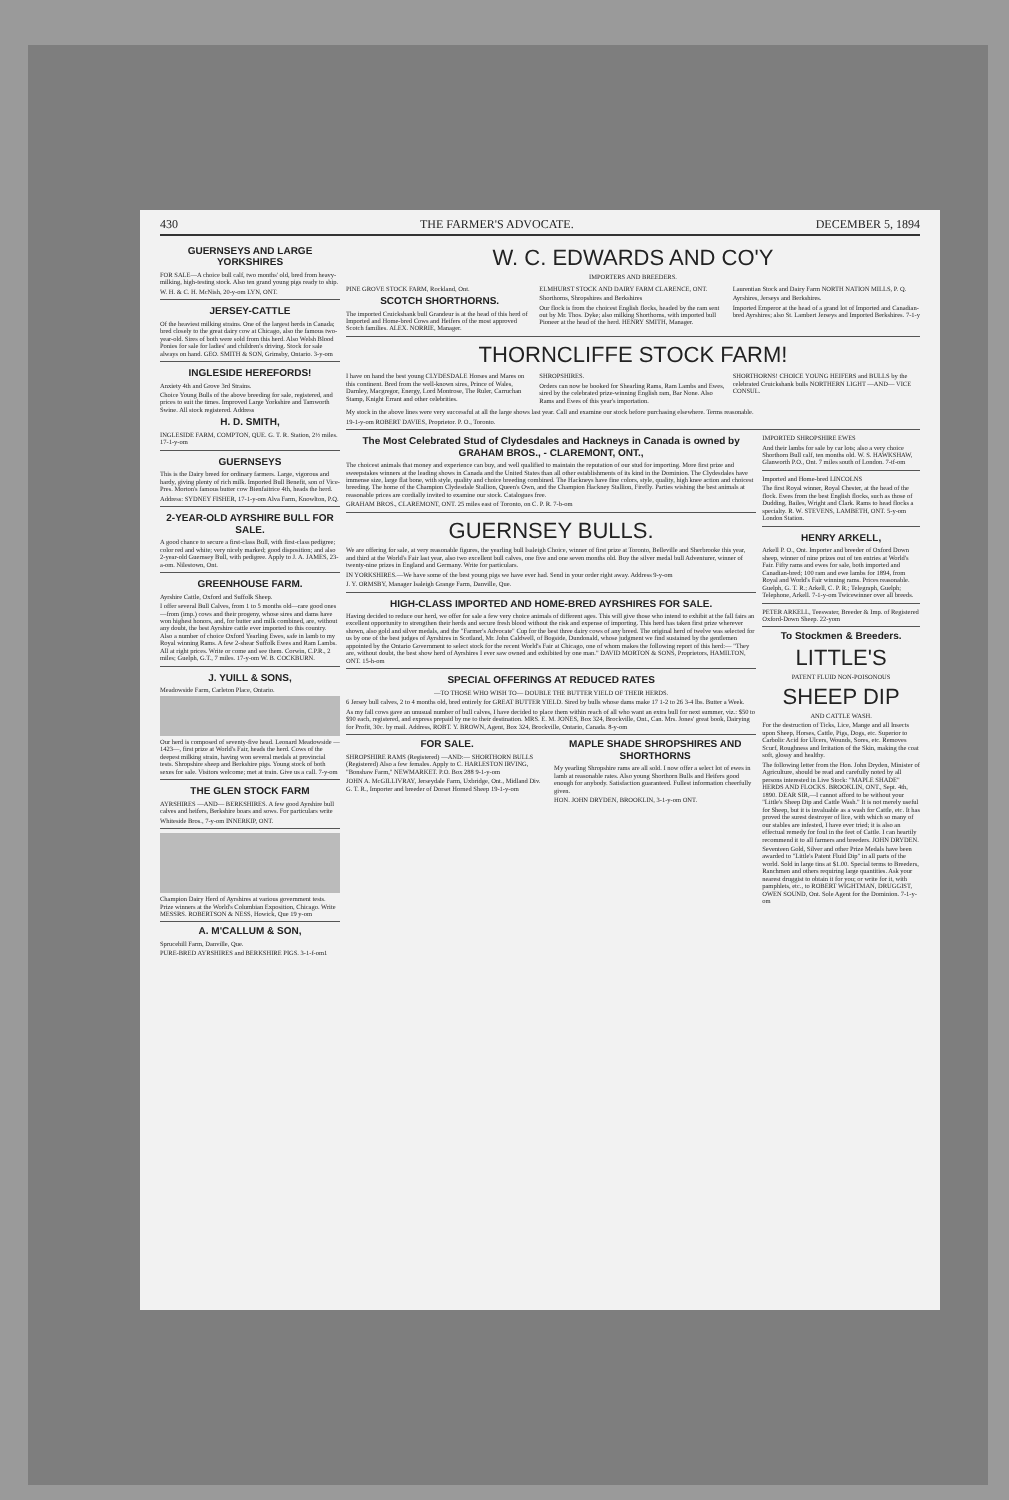430 THE FARMER'S ADVOCATE. DECEMBER 5, 1894
GUERNSEYS AND LARGE YORKSHIRES
FOR SALE—A choice bull calf, two months' old, bred from heavy-milking, high-testing stock. Also ten grand young pigs ready to ship.
W. H. & C. H. McNish, 20-y-om LYN, ONT.
JERSEY-CATTLE
Of the heaviest milking strains. One of the largest herds in Canada; bred closely to the great dairy cow at Chicago, also the famous two-year-old. Sires of both were sold from this herd. Also Welsh Blood Ponies for sale for ladies' and children's driving. Stock for sale always on hand. GEO. SMITH & SON, Grimsby, Ontario. 3-y-om
INGLESIDE HEREFORDS!
Anxiety 4th and Grove 3rd Strains.
Choice Young Bulls of the above breeding for sale, registered, and prices to suit the times. Improved Large Yorkshire and Tamworth Swine. All stock registered. Address
H. D. SMITH,
INGLESIDE FARM, COMPTON, QUE. G. T. R. Station, 2½ miles. 17-1-y-om
GUERNSEYS
This is the Dairy breed for ordinary farmers. Large, vigorous and hardy, giving plenty of rich milk. Imported Bull Benefit, son of Vice-Pres. Morton's famous butter cow Bienfaitrice 4th, heads the herd.
Address: SYDNEY FISHER, 17-1-y-om Alva Farm, Knowlton, P.Q.
2-YEAR-OLD AYRSHIRE BULL FOR SALE.
A good chance to secure a first-class Bull, with first-class pedigree; color red and white; very nicely marked; good disposition; and also 2-year-old Guernsey Bull, with pedigree. Apply to J. A. JAMES, 23-a-om. Nilestown, Ont.
GREENHOUSE FARM.
Ayrshire Cattle, Oxford and Suffolk Sheep.
I offer several Bull Calves, from 1 to 5 months old—rare good ones—from (imp.) cows and their progeny, whose sires and dams have won highest honors, and, for butter and milk combined, are, without any doubt, the best Ayrshire cattle ever imported to this country. Also a number of choice Oxford Yearling Ewes, safe in lamb to my Royal winning Rams. A few 2-shear Suffolk Ewes and Ram Lambs. All at right prices. Write or come and see them. Corwin, C.P.R., 2 miles; Guelph, G.T., 7 miles. 17-y-om W. B. COCKBURN.
J. YUILL & SONS,
Meadowside Farm, Carleton Place, Ontario.
Our herd is composed of seventy-five head. Leonard Meadowside —1423—, first prize at World's Fair, heads the herd. Cows of the deepest milking strain, having won several medals at provincial tests. Shropshire sheep and Berkshire pigs. Young stock of both sexes for sale. Visitors welcome; met at train. Give us a call. 7-y-om
THE GLEN STOCK FARM
AYRSHIRES —AND— BERKSHIRES. A few good Ayrshire bull calves and heifers, Berkshire boars and sows. For particulars write
Whiteside Bros., 7-y-om INNERKIP, ONT.
Champion Dairy Herd of Ayrshires at various government tests. Prize winners at the World's Columbian Exposition, Chicago. Write MESSRS. ROBERTSON & NESS, Howick, Que 19 y-om
A. M'CALLUM & SON,
Sprucehill Farm, Danville, Que.
PURE-BRED AYRSHIRES and BERKSHIRE PIGS. 3-1-f-om1
W. C. EDWARDS AND CO'Y
IMPORTERS AND BREEDERS.
PINE GROVE STOCK FARM, Rockland, Ont.
SCOTCH SHORTHORNS.
The imported Cruickshank bull Grandeur is at the head of this herd of Imported and Home-bred Cows and Heifers of the most approved Scotch families. ALEX. NORRIE, Manager.
ELMHURST STOCK AND DAIRY FARM CLARENCE, ONT.
Shorthorns, Shropshires and Berkshires
Our flock is from the choicest English flocks, headed by the ram sent out by Mr. Thos. Dyke; also milking Shorthorns, with imported bull Pioneer at the head of the herd. HENRY SMITH, Manager.
Laurentian Stock and Dairy Farm NORTH NATION MILLS, P. Q.
Ayrshires, Jerseys and Berkshires.
Imported Emperor at the head of a grand lot of Imported and Canadian-bred Ayrshires; also St. Lambert Jerseys and Imported Berkshires. 7-1-y
THORNCLIFFE STOCK FARM!
I have on hand the best young CLYDESDALE Horses and Mares on this continent. Bred from the well-known sires, Prince of Wales, Darnley, Macgregor, Energy, Lord Montrose, The Ruler, Carruchan Stamp, Knight Errant and other celebrities.
SHROPSHIRES.
Orders can now be booked for Shearling Rams, Ram Lambs and Ewes, sired by the celebrated prize-winning English ram, Bar None. Also Rams and Ewes of this year's importation.
SHORTHORNS! CHOICE YOUNG HEIFERS and BULLS by the celebrated Cruickshank bulls NORTHERN LIGHT —AND— VICE CONSUL.
My stock in the above lines were very successful at all the large shows last year. Call and examine our stock before purchasing elsewhere. Terms reasonable.
19-1-y-om ROBERT DAVIES, Proprietor. P. O., Toronto.
The Most Celebrated Stud of Clydesdales and Hackneys in Canada is owned by GRAHAM BROS., - CLAREMONT, ONT.,
The choicest animals that money and experience can buy, and well qualified to maintain the reputation of our stud for importing. More first prize and sweepstakes winners at the leading shows in Canada and the United States than all other establishments of its kind in the Dominion. The Clydesdales have immense size, large flat bone, with style, quality and choice breeding combined. The Hackneys have fine colors, style, quality, high knee action and choicest breeding. The home of the Champion Clydesdale Stallion, Queen's Own, and the Champion Hackney Stallion, Firefly. Parties wishing the best animals at reasonable prices are cordially invited to examine our stock. Catalogues free.
GRAHAM BROS., CLAREMONT, ONT. 25 miles east of Toronto, on C. P. R. 7-b-om
GUERNSEY BULLS.
We are offering for sale, at very reasonable figures, the yearling bull Isaleigh Choice, winner of first prize at Toronto, Belleville and Sherbrooke this year, and third at the World's Fair last year, also two excellent bull calves, one five and one seven months old. Buy the silver medal bull Adventurer, winner of twenty-nine prizes in England and Germany. Write for particulars.
IN YORKSHIRES.—We have some of the best young pigs we have ever had. Send in your order right away. Address 9-y-om
J. Y. ORMSBY, Manager Isaleigh Grange Farm, Danville, Que.
HIGH-CLASS IMPORTED AND HOME-BRED AYRSHIRES FOR SALE.
Having decided to reduce our herd, we offer for sale a few very choice animals of different ages. This will give those who intend to exhibit at the fall fairs an excellent opportunity to strengthen their herds and secure fresh blood without the risk and expense of importing. This herd has taken first prize wherever shown, also gold and silver medals, and the "Farmer's Advocate" Cup for the best three dairy cows of any breed. The original herd of twelve was selected for us by one of the best judges of Ayrshires in Scotland, Mr. John Caldwell, of Bogside, Dundonald, whose judgment we find sustained by the gentlemen appointed by the Ontario Government to select stock for the recent World's Fair at Chicago, one of whom makes the following report of this herd:— "They are, without doubt, the best show herd of Ayrshires I ever saw owned and exhibited by one man." DAVID MORTON & SONS, Proprietors, HAMILTON, ONT. 15-h-om
SPECIAL OFFERINGS AT REDUCED RATES
—TO THOSE WHO WISH TO— DOUBLE THE BUTTER YIELD OF THEIR HERDS.
6 Jersey bull calves, 2 to 4 months old, bred entirely for GREAT BUTTER YIELD. Sired by bulls whose dams make 17 1-2 to 26 3-4 lbs. Butter a Week.
As my fall cows gave an unusual number of bull calves, I have decided to place them within reach of all who want an extra bull for next summer, viz.: $50 to $90 each, registered, and express prepaid by me to their destination. MRS. E. M. JONES, Box 324, Brockville, Ont., Can. Mrs. Jones' great book, Dairying for Profit, 30c. by mail. Address, ROBT. Y. BROWN, Agent, Box 324, Brockville, Ontario, Canada. 8-y-om
FOR SALE.
SHROPSHIRE RAMS (Registered) —AND:— SHORTHORN BULLS (Registered) Also a few females. Apply to C. HARLESTON IRVING, "Bonshaw Farm," NEWMARKET. P.O. Box 288 9-1-y-om
JOHN A. McGILLIVRAY, Jerseydale Farm, Uxbridge, Ont., Midland Div. G. T. R., Importer and breeder of Dorset Horned Sheep 19-1-y-om
MAPLE SHADE SHROPSHIRES AND SHORTHORNS
My yearling Shropshire rams are all sold. I now offer a select lot of ewes in lamb at reasonable rates. Also young Shorthorn Bulls and Heifers good enough for anybody. Satisfaction guaranteed. Fullest information cheerfully given.
HON. JOHN DRYDEN, BROOKLIN, 3-1-y-om ONT.
IMPORTED SHROPSHIRE EWES
And their lambs for sale by car lots; also a very choice Shorthorn Bull calf, ten months old. W. S. HAWKSHAW, Glanworth P.O., Ont. 7 miles south of London. 7-tf-om
Imported and Home-bred LINCOLNS
The first Royal winner, Royal Chester, at the head of the flock. Ewes from the best English flocks, such as those of Dudding, Bailes, Wright and Clark. Rams to head flocks a specialty. R. W. STEVENS, LAMBETH, ONT. 5-y-om London Station.
HENRY ARKELL,
Arkell P. O., Ont. Importer and breeder of Oxford Down sheep, winner of nine prizes out of ten entries at World's Fair. Fifty rams and ewes for sale, both imported and Canadian-bred; 100 ram and ewe lambs for 1894, from Royal and World's Fair winning rams. Prices reasonable. Guelph, G. T. R.; Arkell, C. P. R.; Telegraph, Guelph; Telephone, Arkell. 7-1-y-om Twicewinner over all breeds.
PETER ARKELL, Teeswater, Breeder & Imp. of Registered Oxford-Down Sheep. 22-yom
To Stockmen & Breeders.
LITTLE'S
PATENT FLUID NON-POISONOUS
SHEEP DIP
AND CATTLE WASH.
For the destruction of Ticks, Lice, Mange and all Insects upon Sheep, Horses, Cattle, Pigs, Dogs, etc. Superior to Carbolic Acid for Ulcers, Wounds, Sores, etc. Removes Scurf, Roughness and Irritation of the Skin, making the coat soft, glossy and healthy.
The following letter from the Hon. John Dryden, Minister of Agriculture, should be read and carefully noted by all persons interested in Live Stock: "MAPLE SHADE" HERDS AND FLOCKS. BROOKLIN, ONT., Sept. 4th, 1890. DEAR SIR,—I cannot afford to be without your "Little's Sheep Dip and Cattle Wash." It is not merely useful for Sheep, but it is invaluable as a wash for Cattle, etc. It has proved the surest destroyer of lice, with which so many of our stables are infested, I have ever tried; it is also an effectual remedy for foul in the feet of Cattle. I can heartily recommend it to all farmers and breeders. JOHN DRYDEN.
Seventeen Gold, Silver and other Prize Medals have been awarded to "Little's Patent Fluid Dip" in all parts of the world. Sold in large tins at $1.00. Special terms to Breeders, Ranchmen and others requiring large quantities. Ask your nearest druggist to obtain it for you; or write for it, with pamphlets, etc., to ROBERT WIGHTMAN, DRUGGIST, OWEN SOUND, Ont. Sole Agent for the Dominion. 7-1-y-om